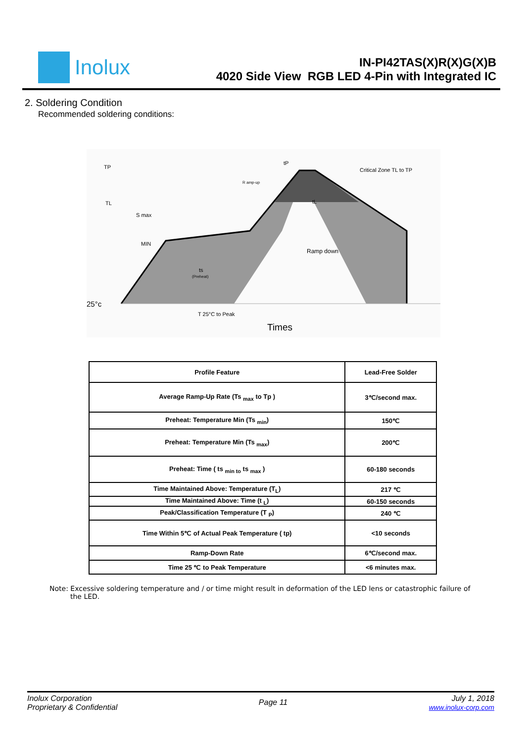Inolux
IN-PI42TAS(X)R(X)G(X)B
4020 Side View RGB LED 4-Pin with Integrated IC
2. Soldering Condition
Recommended soldering conditions:
TP
TL
S max
MIN
25°c
T 25°C to Peak
Times
R amp-up
Critical Zone TL to TP
Ramp down
ts
(Preheat)
tP
tL
| Profile Feature | Lead-Free Solder |
| --- | --- |
| Average Ramp-Up Rate (Ts <sub>max</sub> to Tp ) | 3℃/second max. |
| Preheat: Temperature Min (Ts <sub>min</sub>) | 150℃ |
| Preheat: Temperature Min (Ts <sub>max</sub>) | 200℃ |
| Preheat: Time ( ts <sub>min to</sub> ts <sub>max</sub> ) | 60-180 seconds |
| Time Maintained Above: Temperature (T<sub>L</sub>) | 217 ℃ |
| Time Maintained Above: Time (t <sub>L</sub>) | 60-150 seconds |
| Peak/Classification Temperature (T <sub>P</sub>) | 240 ℃ |
| Time Within 5℃ of Actual Peak Temperature ( tp) | <10 seconds |
| Ramp-Down Rate | 6℃/second max. |
| Time 25 ℃ to Peak Temperature | <6 minutes max. |
Note: Excessive soldering temperature and / or time might result in deformation of the LED lens or catastrophic failure of the LED.
Inolux Corporation
Proprietary & Confidential
Page 11
July 1, 2018
www.inolux-corp.com